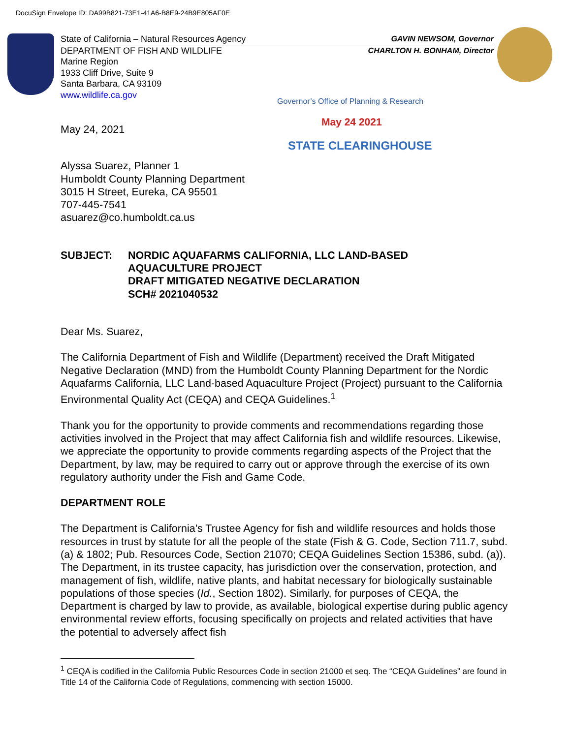DocuSign Envelope ID: DA99B821-73E1-41A6-B8E9-24B9E805AF0E
State of California – Natural Resources Agency GAVIN NEWSOM, Governor
DEPARTMENT OF FISH AND WILDLIFE CHARLTON H. BONHAM, Director
Marine Region
1933 Cliff Drive, Suite 9
Santa Barbara, CA 93109
www.wildlife.ca.gov
Governor’s Office of Planning & Research
May 24 2021
STATE CLEARINGHOUSE
May 24, 2021
Alyssa Suarez, Planner 1
Humboldt County Planning Department
3015 H Street, Eureka, CA 95501
707-445-7541
asuarez@co.humboldt.ca.us
SUBJECT: NORDIC AQUAFARMS CALIFORNIA, LLC LAND-BASED
AQUACULTURE PROJECT
DRAFT MITIGATED NEGATIVE DECLARATION
SCH# 2021040532
Dear Ms. Suarez,
The California Department of Fish and Wildlife (Department) received the Draft Mitigated Negative Declaration (MND) from the Humboldt County Planning Department for the Nordic Aquafarms California, LLC Land-based Aquaculture Project (Project) pursuant to the California Environmental Quality Act (CEQA) and CEQA Guidelines.<sup>1</sup>
Thank you for the opportunity to provide comments and recommendations regarding those activities involved in the Project that may affect California fish and wildlife resources. Likewise, we appreciate the opportunity to provide comments regarding aspects of the Project that the Department, by law, may be required to carry out or approve through the exercise of its own regulatory authority under the Fish and Game Code.
DEPARTMENT ROLE
The Department is California’s Trustee Agency for fish and wildlife resources and holds those resources in trust by statute for all the people of the state (Fish & G. Code, Section 711.7, subd. (a) & 1802; Pub. Resources Code, Section 21070; CEQA Guidelines Section 15386, subd. (a)). The Department, in its trustee capacity, has jurisdiction over the conservation, protection, and management of fish, wildlife, native plants, and habitat necessary for biologically sustainable populations of those species (Id., Section 1802). Similarly, for purposes of CEQA, the Department is charged by law to provide, as available, biological expertise during public agency environmental review efforts, focusing specifically on projects and related activities that have the potential to adversely affect fish
<sup>1</sup> CEQA is codified in the California Public Resources Code in section 21000 et seq. The “CEQA Guidelines” are found in Title 14 of the California Code of Regulations, commencing with section 15000.